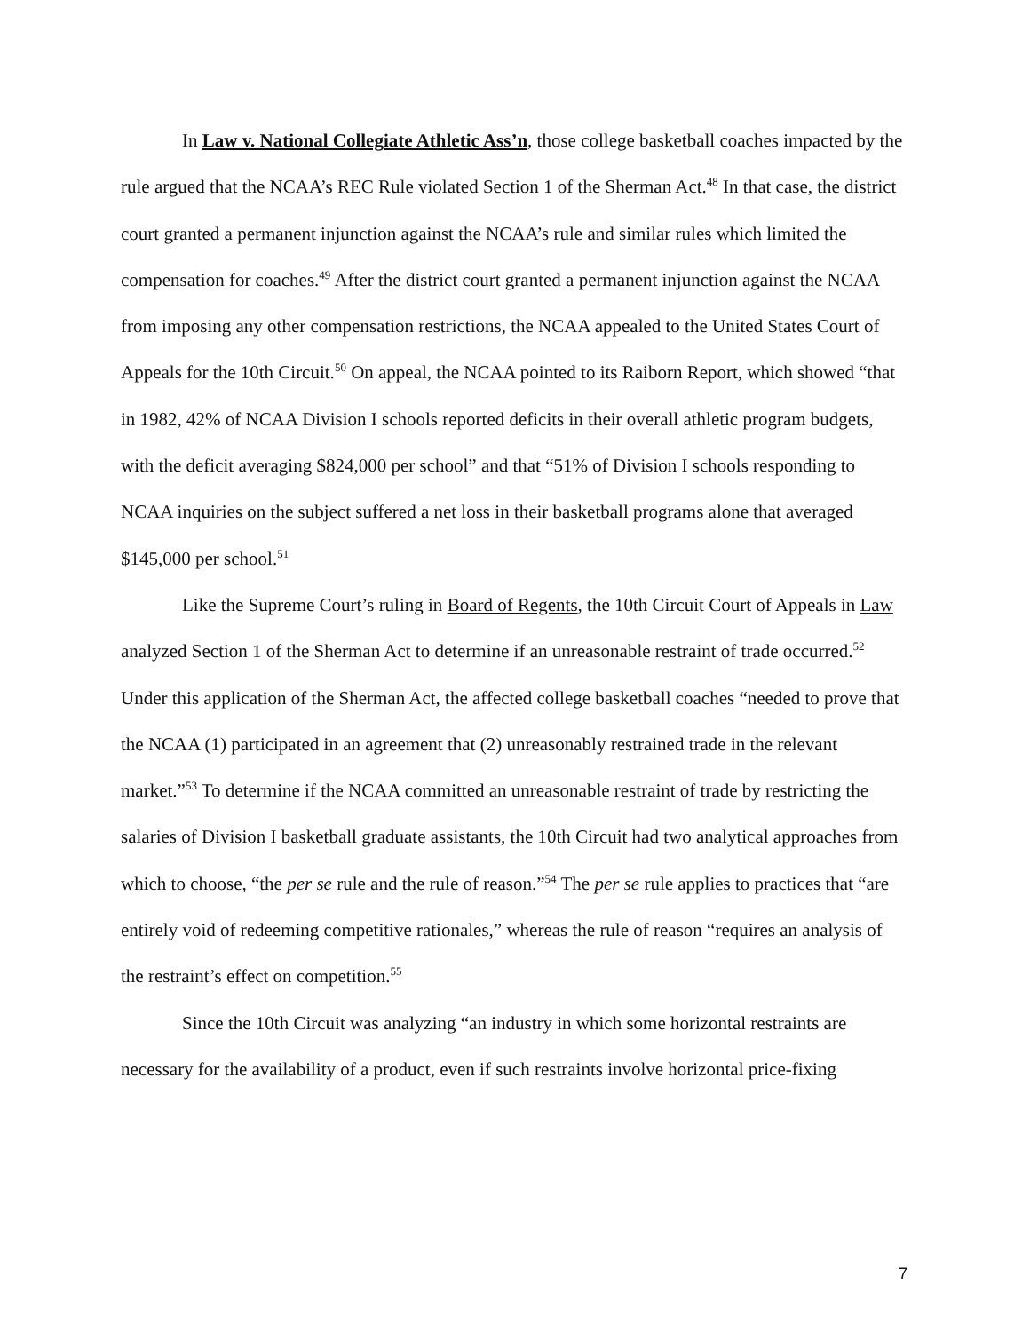In Law v. National Collegiate Athletic Ass’n, those college basketball coaches impacted by the rule argued that the NCAA’s REC Rule violated Section 1 of the Sherman Act.<sup>48</sup> In that case, the district court granted a permanent injunction against the NCAA’s rule and similar rules which limited the compensation for coaches.<sup>49</sup> After the district court granted a permanent injunction against the NCAA from imposing any other compensation restrictions, the NCAA appealed to the United States Court of Appeals for the 10th Circuit.<sup>50</sup> On appeal, the NCAA pointed to its Raiborn Report, which showed “that in 1982, 42% of NCAA Division I schools reported deficits in their overall athletic program budgets, with the deficit averaging $824,000 per school” and that “51% of Division I schools responding to NCAA inquiries on the subject suffered a net loss in their basketball programs alone that averaged $145,000 per school.<sup>51</sup>
Like the Supreme Court’s ruling in Board of Regents, the 10th Circuit Court of Appeals in Law analyzed Section 1 of the Sherman Act to determine if an unreasonable restraint of trade occurred.<sup>52</sup> Under this application of the Sherman Act, the affected college basketball coaches “needed to prove that the NCAA (1) participated in an agreement that (2) unreasonably restrained trade in the relevant market.”<sup>53</sup> To determine if the NCAA committed an unreasonable restraint of trade by restricting the salaries of Division I basketball graduate assistants, the 10th Circuit had two analytical approaches from which to choose, “the per se rule and the rule of reason.”<sup>54</sup> The per se rule applies to practices that “are entirely void of redeeming competitive rationales,” whereas the rule of reason “requires an analysis of the restraint’s effect on competition.<sup>55</sup>
Since the 10th Circuit was analyzing “an industry in which some horizontal restraints are necessary for the availability of a product, even if such restraints involve horizontal price-fixing
7